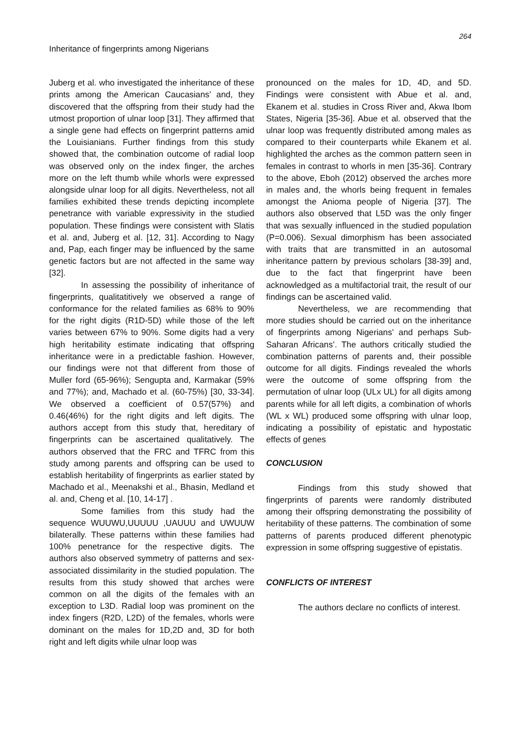264
Inheritance of fingerprints among Nigerians
Juberg et al. who investigated the inheritance of these prints among the American Caucasians’ and, they discovered that the offspring from their study had the utmost proportion of ulnar loop [31]. They affirmed that a single gene had effects on fingerprint patterns amid the Louisianians. Further findings from this study showed that, the combination outcome of radial loop was observed only on the index finger, the arches more on the left thumb while whorls were expressed alongside ulnar loop for all digits. Nevertheless, not all families exhibited these trends depicting incomplete penetrance with variable expressivity in the studied population. These findings were consistent with Slatis et al. and, Juberg et al. [12, 31]. According to Nagy and, Pap, each finger may be influenced by the same genetic factors but are not affected in the same way [32].
In assessing the possibility of inheritance of fingerprints, qualitatitively we observed a range of conformance for the related families as 68% to 90% for the right digits (R1D-5D) while those of the left varies between 67% to 90%. Some digits had a very high heritability estimate indicating that offspring inheritance were in a predictable fashion. However, our findings were not that different from those of Muller ford (65-96%); Sengupta and, Karmakar (59% and 77%); and, Machado et al. (60-75%) [30, 33-34]. We observed a coefficient of 0.57(57%) and 0.46(46%) for the right digits and left digits. The authors accept from this study that, hereditary of fingerprints can be ascertained qualitatively. The authors observed that the FRC and TFRC from this study among parents and offspring can be used to establish heritability of fingerprints as earlier stated by Machado et al., Meenakshi et al., Bhasin, Medland et al. and, Cheng et al. [10, 14-17] .
Some families from this study had the sequence WUUWU,UUUUU ,UAUUU and UWUUW bilaterally. These patterns within these families had 100% penetrance for the respective digits. The authors also observed symmetry of patterns and sex- associated dissimilarity in the studied population. The results from this study showed that arches were common on all the digits of the females with an exception to L3D. Radial loop was prominent on the index fingers (R2D, L2D) of the females, whorls were dominant on the males for 1D,2D and, 3D for both right and left digits while ulnar loop was
pronounced on the males for 1D, 4D, and 5D. Findings were consistent with Abue et al. and, Ekanem et al. studies in Cross River and, Akwa Ibom States, Nigeria [35-36]. Abue et al. observed that the ulnar loop was frequently distributed among males as compared to their counterparts while Ekanem et al. highlighted the arches as the common pattern seen in females in contrast to whorls in men [35-36]. Contrary to the above, Eboh (2012) observed the arches more in males and, the whorls being frequent in females amongst the Anioma people of Nigeria [37]. The authors also observed that L5D was the only finger that was sexually influenced in the studied population (P=0.006). Sexual dimorphism has been associated with traits that are transmitted in an autosomal inheritance pattern by previous scholars [38-39] and, due to the fact that fingerprint have been acknowledged as a multifactorial trait, the result of our findings can be ascertained valid.
Nevertheless, we are recommending that more studies should be carried out on the inheritance of fingerprints among Nigerians’ and perhaps Sub-Saharan Africans’. The authors critically studied the combination patterns of parents and, their possible outcome for all digits. Findings revealed the whorls were the outcome of some offspring from the permutation of ulnar loop (ULx UL) for all digits among parents while for all left digits, a combination of whorls (WL x WL) produced some offspring with ulnar loop, indicating a possibility of epistatic and hypostatic effects of genes
CONCLUSION
Findings from this study showed that fingerprints of parents were randomly distributed among their offspring demonstrating the possibility of heritability of these patterns. The combination of some patterns of parents produced different phenotypic expression in some offspring suggestive of epistatis.
CONFLICTS OF INTEREST
The authors declare no conflicts of interest.